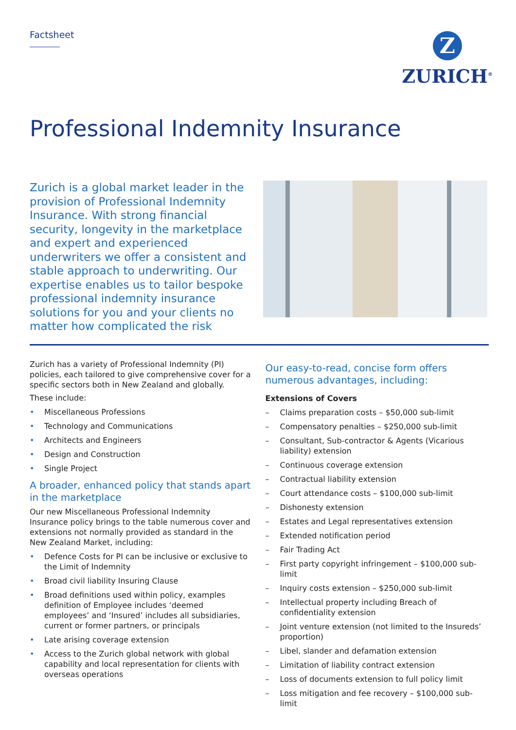Factsheet
Z
ZURICH<sup>®</sup>
Professional Indemnity Insurance
Zurich is a global market leader in the provision of Professional Indemnity Insurance. With strong financial security, longevity in the marketplace and expert and experienced underwriters we offer a consistent and stable approach to underwriting. Our expertise enables us to tailor bespoke professional indemnity insurance solutions for you and your clients no matter how complicated the risk
Zurich has a variety of Professional Indemnity (PI) policies, each tailored to give comprehensive cover for a specific sectors both in New Zealand and globally.
These include:
• Miscellaneous Professions
• Technology and Communications
• Architects and Engineers
• Design and Construction
• Single Project
A broader, enhanced policy that stands apart in the marketplace
Our new Miscellaneous Professional Indemnity Insurance policy brings to the table numerous cover and extensions not normally provided as standard in the New Zealand Market, including:
• Defence Costs for PI can be inclusive or exclusive to the Limit of Indemnity
• Broad civil liability Insuring Clause
• Broad definitions used within policy, examples definition of Employee includes ‘deemed employees’ and ‘Insured’ includes all subsidiaries, current or former partners, or principals
• Late arising coverage extension
• Access to the Zurich global network with global capability and local representation for clients with overseas operations
Our easy-to-read, concise form offers numerous advantages, including:
Extensions of Covers
– Claims preparation costs – $50,000 sub-limit
– Compensatory penalties – $250,000 sub-limit
– Consultant, Sub-contractor & Agents (Vicarious liability) extension
– Continuous coverage extension
– Contractual liability extension
– Court attendance costs – $100,000 sub-limit
– Dishonesty extension
– Estates and Legal representatives extension
– Extended notification period
– Fair Trading Act
– First party copyright infringement – $100,000 sub-limit
– Inquiry costs extension – $250,000 sub-limit
– Intellectual property including Breach of confidentiality extension
– Joint venture extension (not limited to the Insureds’ proportion)
– Libel, slander and defamation extension
– Limitation of liability contract extension
– Loss of documents extension to full policy limit
– Loss mitigation and fee recovery – $100,000 sub-limit